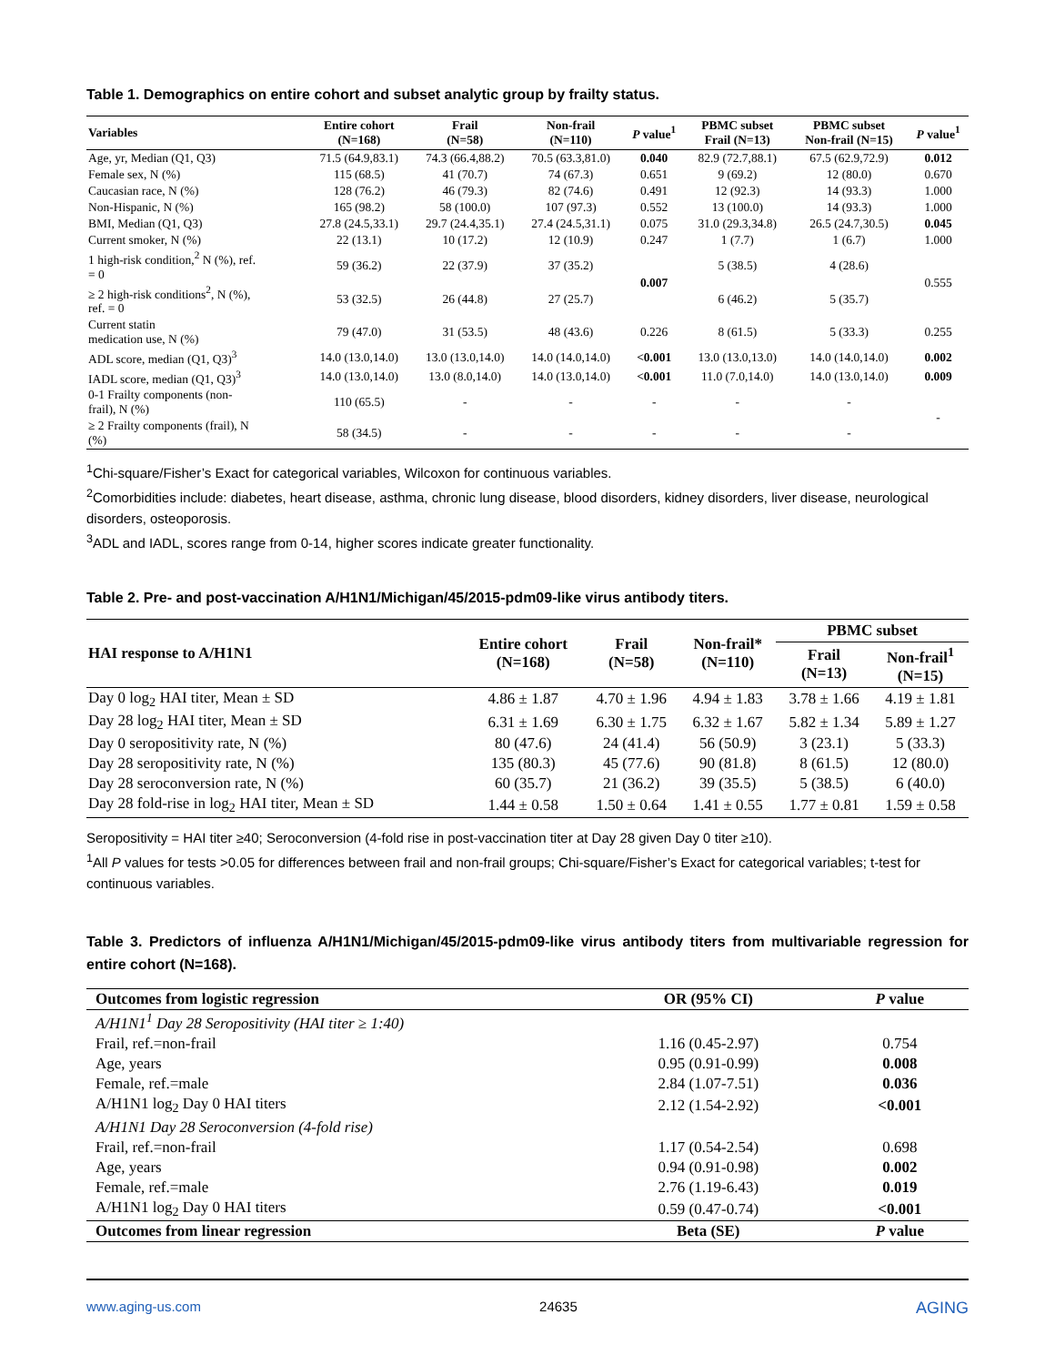Table 1. Demographics on entire cohort and subset analytic group by frailty status.
| Variables | Entire cohort (N=168) | Frail (N=58) | Non-frail (N=110) | P value<sup>1</sup> | PBMC subset Frail (N=13) | PBMC subset Non-frail (N=15) | P value<sup>1</sup> |
| --- | --- | --- | --- | --- | --- | --- | --- |
| Age, yr, Median (Q1, Q3) | 71.5 (64.9,83.1) | 74.3 (66.4,88.2) | 70.5 (63.3,81.0) | 0.040 | 82.9 (72.7,88.1) | 67.5 (62.9,72.9) | 0.012 |
| Female sex, N (%) | 115 (68.5) | 41 (70.7) | 74 (67.3) | 0.651 | 9 (69.2) | 12 (80.0) | 0.670 |
| Caucasian race, N (%) | 128 (76.2) | 46 (79.3) | 82 (74.6) | 0.491 | 12 (92.3) | 14 (93.3) | 1.000 |
| Non-Hispanic, N (%) | 165 (98.2) | 58 (100.0) | 107 (97.3) | 0.552 | 13 (100.0) | 14 (93.3) | 1.000 |
| BMI, Median (Q1, Q3) | 27.8 (24.5,33.1) | 29.7 (24.4,35.1) | 27.4 (24.5,31.1) | 0.075 | 31.0 (29.3,34.8) | 26.5 (24.7,30.5) | 0.045 |
| Current smoker, N (%) | 22 (13.1) | 10 (17.2) | 12 (10.9) | 0.247 | 1 (7.7) | 1 (6.7) | 1.000 |
| 1 high-risk condition,<sup>2</sup> N (%), ref. = 0 | 59 (36.2) | 22 (37.9) | 37 (35.2) | 0.007 | 5 (38.5) | 4 (28.6) | 0.555 |
| ≥ 2 high-risk conditions<sup>2</sup>, N (%), ref. = 0 | 53 (32.5) | 26 (44.8) | 27 (25.7) | | 6 (46.2) | 5 (35.7) | |
| Current statin medication use, N (%) | 79 (47.0) | 31 (53.5) | 48 (43.6) | 0.226 | 8 (61.5) | 5 (33.3) | 0.255 |
| ADL score, median (Q1, Q3)<sup>3</sup> | 14.0 (13.0,14.0) | 13.0 (13.0,14.0) | 14.0 (14.0,14.0) | <0.001 | 13.0 (13.0,13.0) | 14.0 (14.0,14.0) | 0.002 |
| IADL score, median (Q1, Q3)<sup>3</sup> | 14.0 (13.0,14.0) | 13.0 (8.0,14.0) | 14.0 (13.0,14.0) | <0.001 | 11.0 (7.0,14.0) | 14.0 (13.0,14.0) | 0.009 |
| 0-1 Frailty components (non- frail), N (%) | 110 (65.5) | - | - | - | - | - | - |
| ≥ 2 Frailty components (frail), N (%) | 58 (34.5) | - | - | - | - | - | |
<sup>1</sup> Chi-square/Fisher’s Exact for categorical variables, Wilcoxon for continuous variables.
<sup>2</sup> Comorbidities include: diabetes, heart disease, asthma, chronic lung disease, blood disorders, kidney disorders, liver disease, neurological disorders, osteoporosis.
<sup>3</sup> ADL and IADL, scores range from 0-14, higher scores indicate greater functionality.
Table 2. Pre- and post-vaccination A/H1N1/Michigan/45/2015-pdm09-like virus antibody titers.
| HAI response to A/H1N1 | Entire cohort (N=168) | Frail (N=58) | Non-frail* (N=110) | PBMC subset | |
| --- | --- | --- | --- | --- | --- |
| | | | | Frail (N=13) | Non-frail<sup>1</sup> (N=15) |
| Day 0 log<sub>2</sub> HAI titer, Mean ± SD | 4.86 ± 1.87 | 4.70 ± 1.96 | 4.94 ± 1.83 | 3.78 ± 1.66 | 4.19 ± 1.81 |
| Day 28 log<sub>2</sub> HAI titer, Mean ± SD | 6.31 ± 1.69 | 6.30 ± 1.75 | 6.32 ± 1.67 | 5.82 ± 1.34 | 5.89 ± 1.27 |
| Day 0 seropositivity rate, N (%) | 80 (47.6) | 24 (41.4) | 56 (50.9) | 3 (23.1) | 5 (33.3) |
| Day 28 seropositivity rate, N (%) | 135 (80.3) | 45 (77.6) | 90 (81.8) | 8 (61.5) | 12 (80.0) |
| Day 28 seroconversion rate, N (%) | 60 (35.7) | 21 (36.2) | 39 (35.5) | 5 (38.5) | 6 (40.0) |
| Day 28 fold-rise in log<sub>2</sub> HAI titer, Mean ± SD | 1.44 ± 0.58 | 1.50 ± 0.64 | 1.41 ± 0.55 | 1.77 ± 0.81 | 1.59 ± 0.58 |
Seropositivity = HAI titer ≥40; Seroconversion (4-fold rise in post-vaccination titer at Day 28 given Day 0 titer ≥10).
<sup>1</sup> All P values for tests >0.05 for differences between frail and non-frail groups; Chi-square/Fisher’s Exact for categorical variables; t-test for continuous variables.
Table 3. Predictors of influenza A/H1N1/Michigan/45/2015-pdm09-like virus antibody titers from multivariable regression for entire cohort (N=168).
| Outcomes from logistic regression | OR (95% CI) | P value |
| --- | --- | --- |
| A/H1N1<sup>1</sup> Day 28 Seropositivity (HAI titer ≥ 1:40) | | |
| Frail, ref.=non-frail | 1.16 (0.45-2.97) | 0.754 |
| Age, years | 0.95 (0.91-0.99) | 0.008 |
| Female, ref.=male | 2.84 (1.07-7.51) | 0.036 |
| A/H1N1 log<sub>2</sub> Day 0 HAI titers | 2.12 (1.54-2.92) | <0.001 |
| A/H1N1 Day 28 Seroconversion (4-fold rise) | | |
| Frail, ref.=non-frail | 1.17 (0.54-2.54) | 0.698 |
| Age, years | 0.94 (0.91-0.98) | 0.002 |
| Female, ref.=male | 2.76 (1.19-6.43) | 0.019 |
| A/H1N1 log<sub>2</sub> Day 0 HAI titers | 0.59 (0.47-0.74) | <0.001 |
| Outcomes from linear regression | Beta (SE) | P value |
www.aging-us.com 24635 AGING